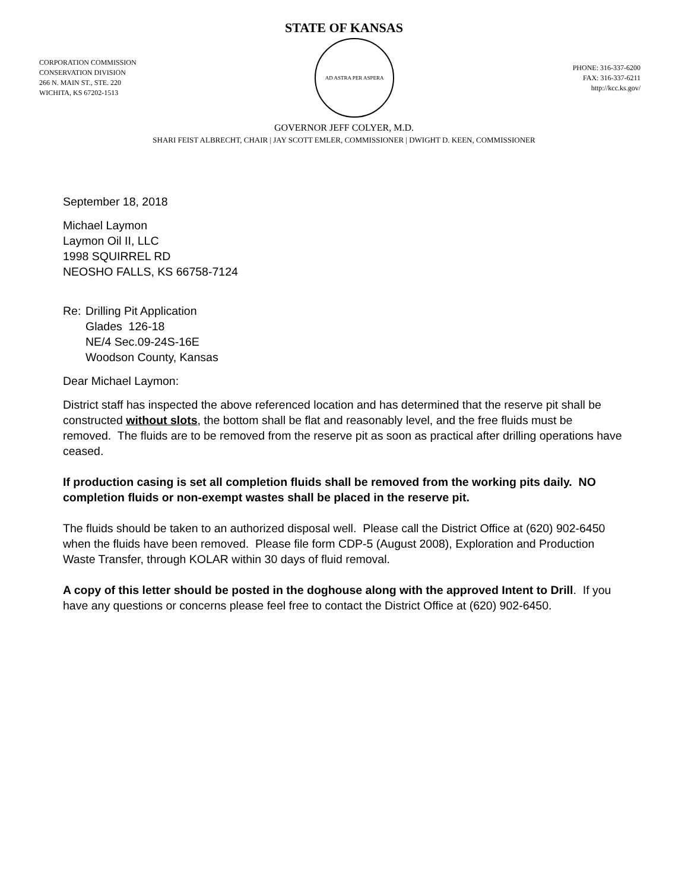STATE OF KANSAS
CORPORATION COMMISSION
CONSERVATION DIVISION
266 N. MAIN ST., STE. 220
WICHITA, KS 67202-1513
AD ASTRA PER ASPERA
PHONE: 316-337-6200
FAX: 316-337-6211
http://kcc.ks.gov/
GOVERNOR JEFF COLYER, M.D.
SHARI FEIST ALBRECHT, CHAIR | JAY SCOTT EMLER, COMMISSIONER | DWIGHT D. KEEN, COMMISSIONER
September 18, 2018
Michael Laymon
Laymon Oil II, LLC
1998 SQUIRREL RD
NEOSHO FALLS, KS 66758-7124
Re: Drilling Pit Application
Glades 126-18
NE/4 Sec.09-24S-16E
Woodson County, Kansas
Dear Michael Laymon:
District staff has inspected the above referenced location and has determined that the reserve pit shall be constructed without slots, the bottom shall be flat and reasonably level, and the free fluids must be removed. The fluids are to be removed from the reserve pit as soon as practical after drilling operations have ceased.
If production casing is set all completion fluids shall be removed from the working pits daily. NO completion fluids or non-exempt wastes shall be placed in the reserve pit.
The fluids should be taken to an authorized disposal well. Please call the District Office at (620) 902-6450 when the fluids have been removed. Please file form CDP-5 (August 2008), Exploration and Production Waste Transfer, through KOLAR within 30 days of fluid removal.
A copy of this letter should be posted in the doghouse along with the approved Intent to Drill. If you have any questions or concerns please feel free to contact the District Office at (620) 902-6450.